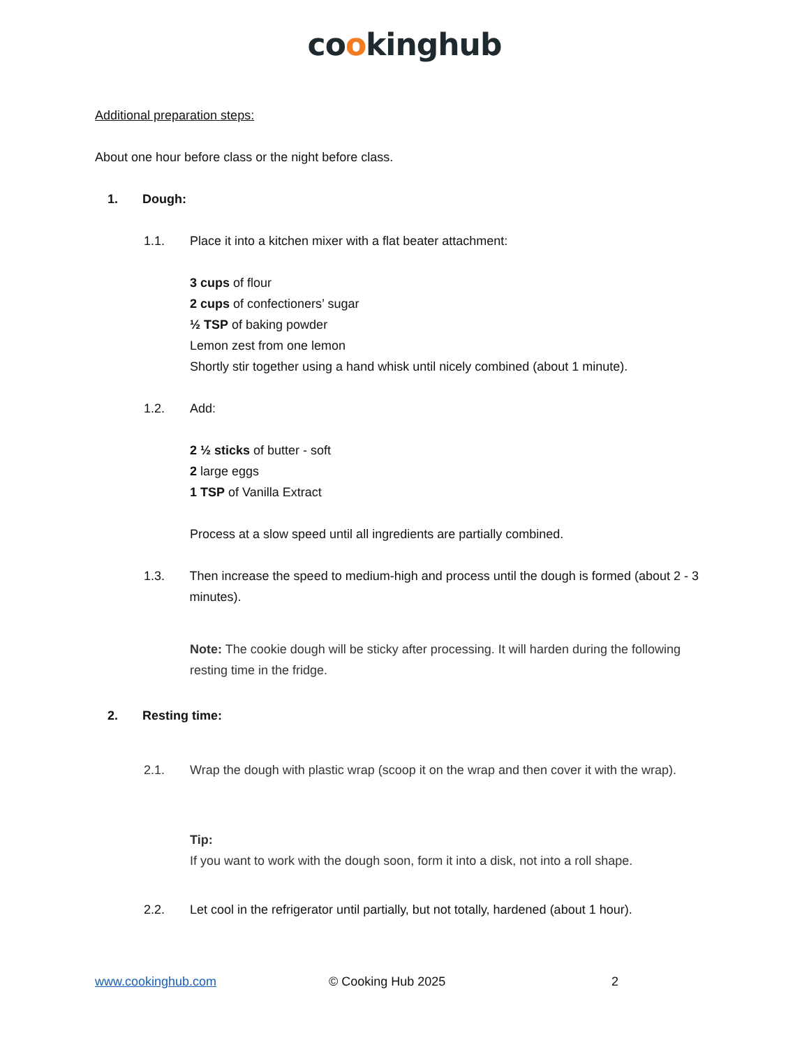cookinghub
Additional preparation steps:
About one hour before class or the night before class.
1. Dough:
1.1. Place it into a kitchen mixer with a flat beater attachment:
3 cups of flour
2 cups of confectioners’ sugar
½ TSP of baking powder
Lemon zest from one lemon
Shortly stir together using a hand whisk until nicely combined (about 1 minute).
1.2. Add:
2 ½ sticks of butter - soft
2 large eggs
1 TSP of Vanilla Extract
Process at a slow speed until all ingredients are partially combined.
1.3. Then increase the speed to medium-high and process until the dough is formed (about 2 - 3 minutes).
Note: The cookie dough will be sticky after processing. It will harden during the following resting time in the fridge.
2. Resting time:
2.1. Wrap the dough with plastic wrap (scoop it on the wrap and then cover it with the wrap).
Tip:
If you want to work with the dough soon, form it into a disk, not into a roll shape.
2.2. Let cool in the refrigerator until partially, but not totally, hardened (about 1 hour).
www.cookinghub.com © Cooking Hub 2025 2